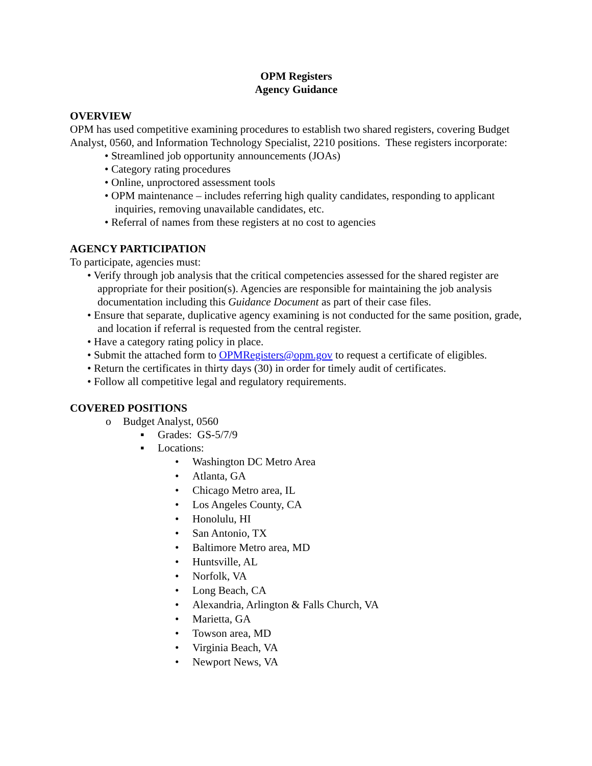OPM Registers
Agency Guidance
OVERVIEW
OPM has used competitive examining procedures to establish two shared registers, covering Budget Analyst, 0560, and Information Technology Specialist, 2210 positions. These registers incorporate:
• Streamlined job opportunity announcements (JOAs)
• Category rating procedures
• Online, unproctored assessment tools
• OPM maintenance – includes referring high quality candidates, responding to applicant inquiries, removing unavailable candidates, etc.
• Referral of names from these registers at no cost to agencies
AGENCY PARTICIPATION
To participate, agencies must:
• Verify through job analysis that the critical competencies assessed for the shared register are appropriate for their position(s). Agencies are responsible for maintaining the job analysis documentation including this Guidance Document as part of their case files.
• Ensure that separate, duplicative agency examining is not conducted for the same position, grade, and location if referral is requested from the central register.
• Have a category rating policy in place.
• Submit the attached form to OPMRegisters@opm.gov to request a certificate of eligibles.
• Return the certificates in thirty days (30) in order for timely audit of certificates.
• Follow all competitive legal and regulatory requirements.
COVERED POSITIONS
o Budget Analyst, 0560
▪ Grades: GS-5/7/9
▪ Locations:
• Washington DC Metro Area
• Atlanta, GA
• Chicago Metro area, IL
• Los Angeles County, CA
• Honolulu, HI
• San Antonio, TX
• Baltimore Metro area, MD
• Huntsville, AL
• Norfolk, VA
• Long Beach, CA
• Alexandria, Arlington & Falls Church, VA
• Marietta, GA
• Towson area, MD
• Virginia Beach, VA
• Newport News, VA